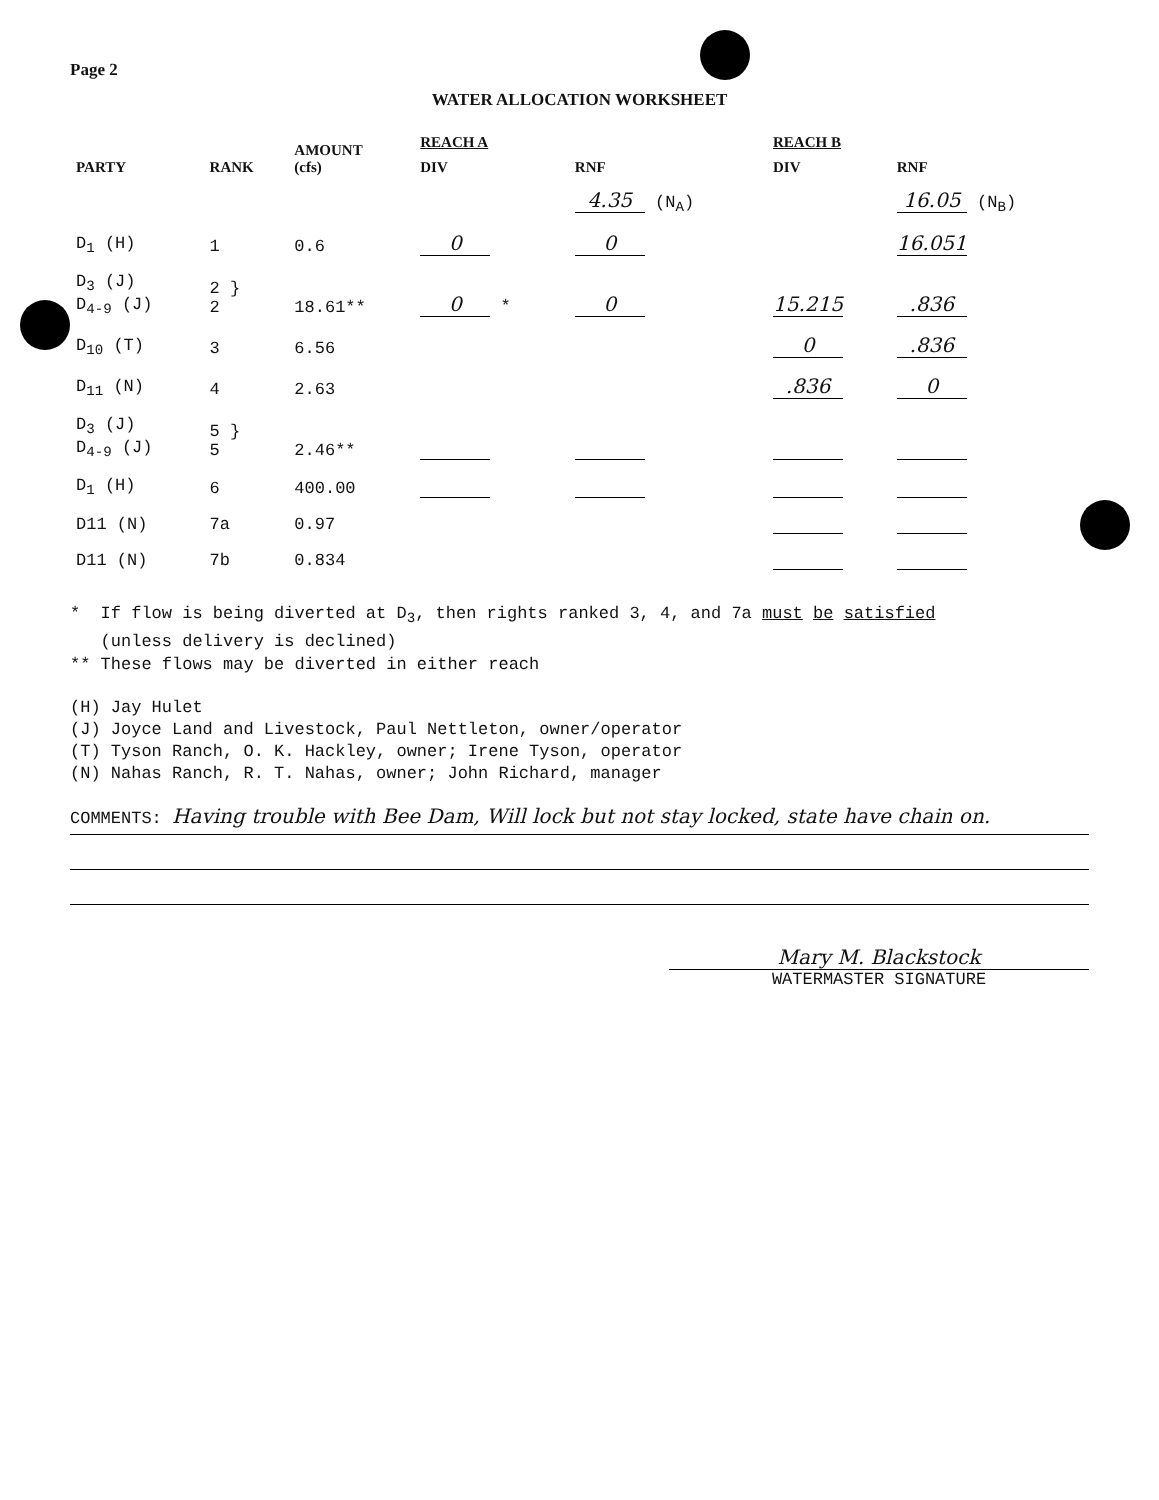Page 2
WATER ALLOCATION WORKSHEET
| PARTY | RANK | AMOUNT (cfs) | REACH A | | REACH B | |
| --- | --- | --- | --- | --- | --- | --- |
| | | | DIV | RNF | DIV | RNF |
| | | | | 4.35 (N<sub>A</sub>) | | 16.05 (N<sub>B</sub>) |
| D<sub>1</sub> (H) | 1 | 0.6 | 0 | 0 | | 16.051 |
| D<sub>3</sub> (J) D<sub>4-9</sub> (J) | 2 } 2 | 18.61** | 0 * | 0 | 15.215 | .836 |
| D<sub>10</sub> (T) | 3 | 6.56 | | | 0 | .836 |
| D<sub>11</sub> (N) | 4 | 2.63 | | | .836 | 0 |
| D<sub>3</sub> (J) D<sub>4-9</sub> (J) | 5 } 5 | 2.46** | | | | |
| D<sub>1</sub> (H) | 6 | 400.00 | | | | |
| D11 (N) | 7a | 0.97 | | | | |
| D11 (N) | 7b | 0.834 | | | | |
* If flow is being diverted at D<sub>3</sub>, then rights ranked 3, 4, and 7a must be satisfied
(unless delivery is declined)
** These flows may be diverted in either reach
(H) Jay Hulet
(J) Joyce Land and Livestock, Paul Nettleton, owner/operator
(T) Tyson Ranch, O. K. Hackley, owner; Irene Tyson, operator
(N) Nahas Ranch, R. T. Nahas, owner; John Richard, manager
COMMENTS: Having trouble with Bee Dam, Will lock but not stay locked, state have chain on.
Mary M. Blackstock
WATERMASTER SIGNATURE